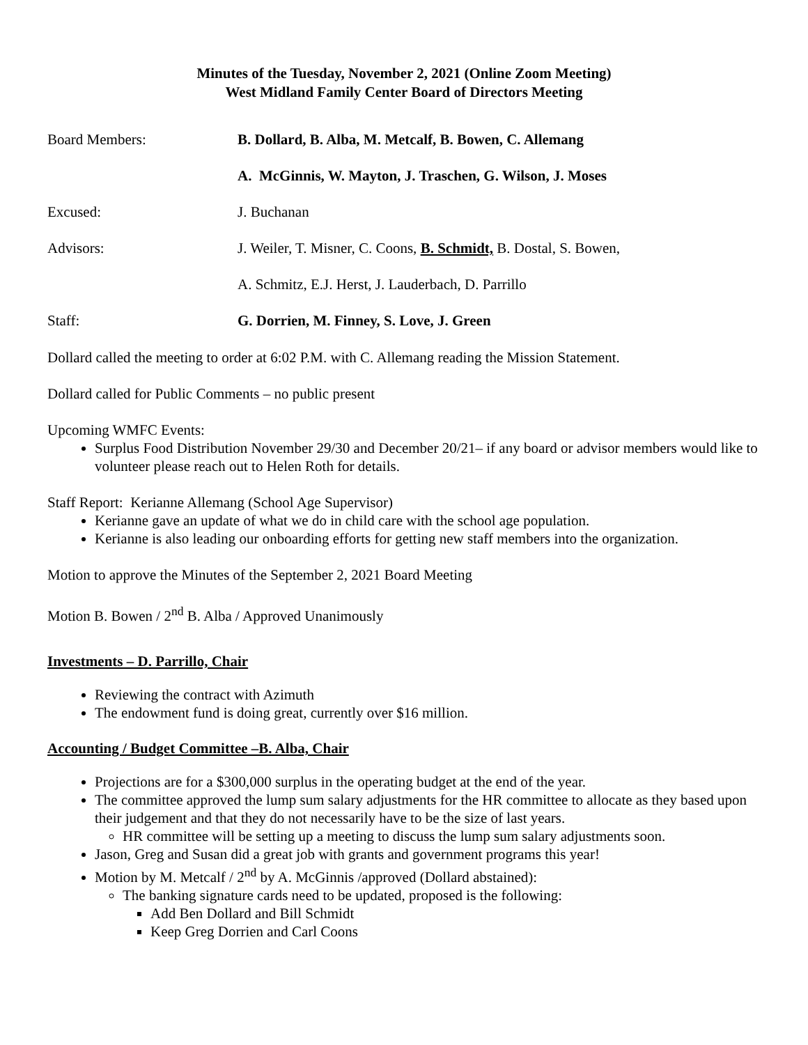Minutes of the Tuesday, November 2, 2021 (Online Zoom Meeting)
West Midland Family Center Board of Directors Meeting
Board Members: B. Dollard, B. Alba, M. Metcalf, B. Bowen, C. Allemang
A. McGinnis, W. Mayton, J. Traschen, G. Wilson, J. Moses
Excused: J. Buchanan
Advisors: J. Weiler, T. Misner, C. Coons, B. Schmidt, B. Dostal, S. Bowen,
A. Schmitz, E.J. Herst, J. Lauderbach, D. Parrillo
Staff: G. Dorrien, M. Finney, S. Love, J. Green
Dollard called the meeting to order at 6:02 P.M. with C. Allemang reading the Mission Statement.
Dollard called for Public Comments – no public present
Upcoming WMFC Events:
Surplus Food Distribution November 29/30 and December 20/21– if any board or advisor members would like to volunteer please reach out to Helen Roth for details.
Staff Report: Kerianne Allemang (School Age Supervisor)
Kerianne gave an update of what we do in child care with the school age population.
Kerianne is also leading our onboarding efforts for getting new staff members into the organization.
Motion to approve the Minutes of the September 2, 2021 Board Meeting
Motion B. Bowen / 2<sup>nd</sup> B. Alba / Approved Unanimously
Investments – D. Parrillo, Chair
Reviewing the contract with Azimuth
The endowment fund is doing great, currently over $16 million.
Accounting / Budget Committee –B. Alba, Chair
Projections are for a $300,000 surplus in the operating budget at the end of the year.
The committee approved the lump sum salary adjustments for the HR committee to allocate as they based upon their judgement and that they do not necessarily have to be the size of last years.
HR committee will be setting up a meeting to discuss the lump sum salary adjustments soon.
Jason, Greg and Susan did a great job with grants and government programs this year!
Motion by M. Metcalf / 2<sup>nd</sup> by A. McGinnis /approved (Dollard abstained):
The banking signature cards need to be updated, proposed is the following:
Add Ben Dollard and Bill Schmidt
Keep Greg Dorrien and Carl Coons